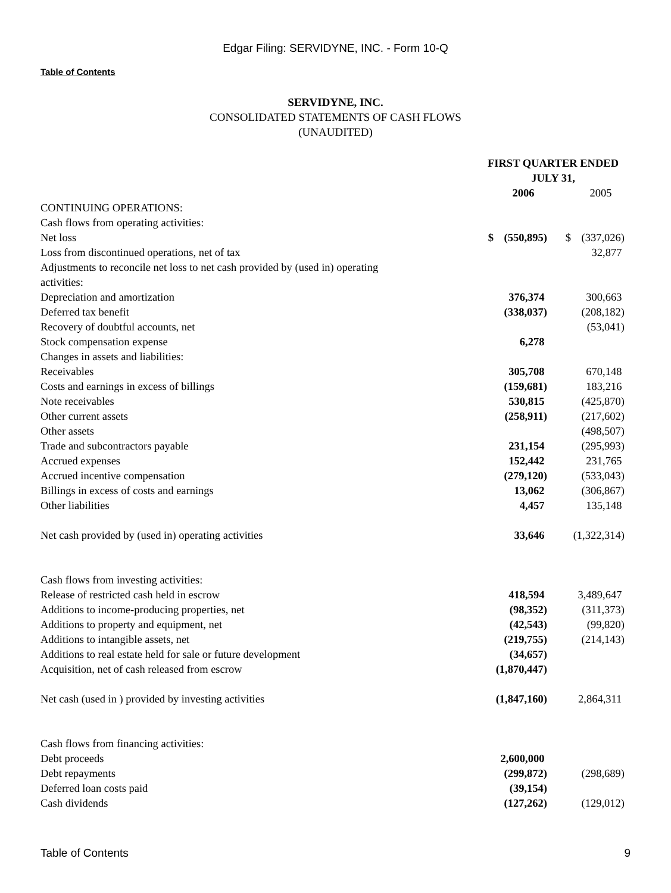Edgar Filing: SERVIDYNE, INC. - Form 10-Q
Table of Contents
SERVIDYNE, INC.
CONSOLIDATED STATEMENTS OF CASH FLOWS
(UNAUDITED)
| | FIRST QUARTER ENDED JULY 31, | | | | | |
| --- | --- | --- | --- | --- | --- | --- |
| | | 2006 | | | 2005 | |
| CONTINUING OPERATIONS: | | | | | | |
| Cash flows from operating activities: | | | | | | |
| Net loss | $ | (550,895) | | $ | (337,026) | |
| Loss from discontinued operations, net of tax | | | | | 32,877 | |
| Adjustments to reconcile net loss to net cash provided by (used in) operating activities: | | | | | | |
| Depreciation and amortization | | 376,374 | | | 300,663 | |
| Deferred tax benefit | | (338,037) | | | (208,182) | |
| Recovery of doubtful accounts, net | | | | | (53,041) | |
| Stock compensation expense | | 6,278 | | | | |
| Changes in assets and liabilities: | | | | | | |
| Receivables | | 305,708 | | | 670,148 | |
| Costs and earnings in excess of billings | | (159,681) | | | 183,216 | |
| Note receivables | | 530,815 | | | (425,870) | |
| Other current assets | | (258,911) | | | (217,602) | |
| Other assets | | | | | (498,507) | |
| Trade and subcontractors payable | | 231,154 | | | (295,993) | |
| Accrued expenses | | 152,442 | | | 231,765 | |
| Accrued incentive compensation | | (279,120) | | | (533,043) | |
| Billings in excess of costs and earnings | | 13,062 | | | (306,867) | |
| Other liabilities | | 4,457 | | | 135,148 | |
| Net cash provided by (used in) operating activities | | 33,646 | | | (1,322,314) | |
| Cash flows from investing activities: | | | | | | |
| Release of restricted cash held in escrow | | 418,594 | | | 3,489,647 | |
| Additions to income-producing properties, net | | (98,352) | | | (311,373) | |
| Additions to property and equipment, net | | (42,543) | | | (99,820) | |
| Additions to intangible assets, net | | (219,755) | | | (214,143) | |
| Additions to real estate held for sale or future development | | (34,657) | | | | |
| Acquisition, net of cash released from escrow | | (1,870,447) | | | | |
| Net cash (used in ) provided by investing activities | | (1,847,160) | | | 2,864,311 | |
| Cash flows from financing activities: | | | | | | |
| Debt proceeds | | 2,600,000 | | | | |
| Debt repayments | | (299,872) | | | (298,689) | |
| Deferred loan costs paid | | (39,154) | | | | |
| Cash dividends | | (127,262) | | | (129,012) | |
Table of Contents 9